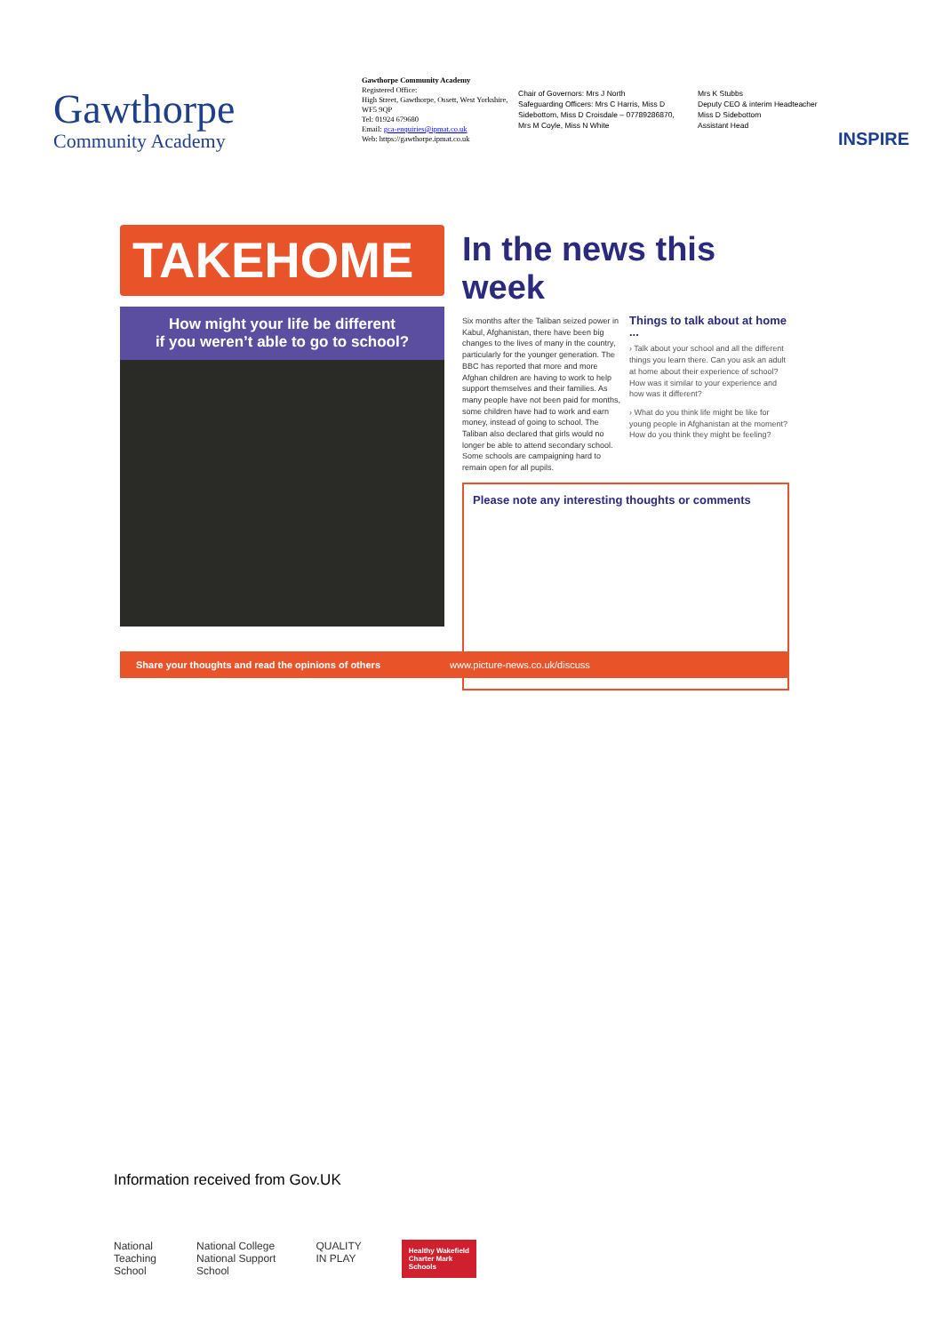Gawthorpe
Community Academy
Gawthorpe Community Academy
Registered Office:
High Street, Gawthorpe, Ossett, West Yorkshire, WF5 9QP
Tel: 01924 679680
Email: gca-enquiries@ipmat.co.uk
Web: https://gawthorpe.ipmat.co.uk
Chair of Governors: Mrs J North
Safeguarding Officers: Mrs C Harris, Miss D Sidebottom, Miss D Croisdale – 07789286870, Mrs M Coyle, Miss N White
Mrs K Stubbs
Deputy CEO & interim Headteacher
Miss D Sidebottom
Assistant Head
INSPIRE
TAKEHOME
How might your life be different
if you weren’t able to go to school?
In the news this week
Six months after the Taliban seized power in Kabul, Afghanistan, there have been big changes to the lives of many in the country, particularly for the younger generation. The BBC has reported that more and more Afghan children are having to work to help support themselves and their families. As many people have not been paid for months, some children have had to work and earn money, instead of going to school. The Taliban also declared that girls would no longer be able to attend secondary school. Some schools are campaigning hard to remain open for all pupils.
Things to talk about at home ...
› Talk about your school and all the different things you learn there. Can you ask an adult at home about their experience of school? How was it similar to your experience and how was it different?
› What do you think life might be like for young people in Afghanistan at the moment? How do you think they might be feeling?
Please note any interesting thoughts or comments
Share your thoughts and read the opinions of others www.picture-news.co.uk/discuss
Information received from Gov.UK
National
Teaching
School
National College
National Support
School
QUALITY
IN PLAY
Healthy Wakefield
Charter Mark
Schools